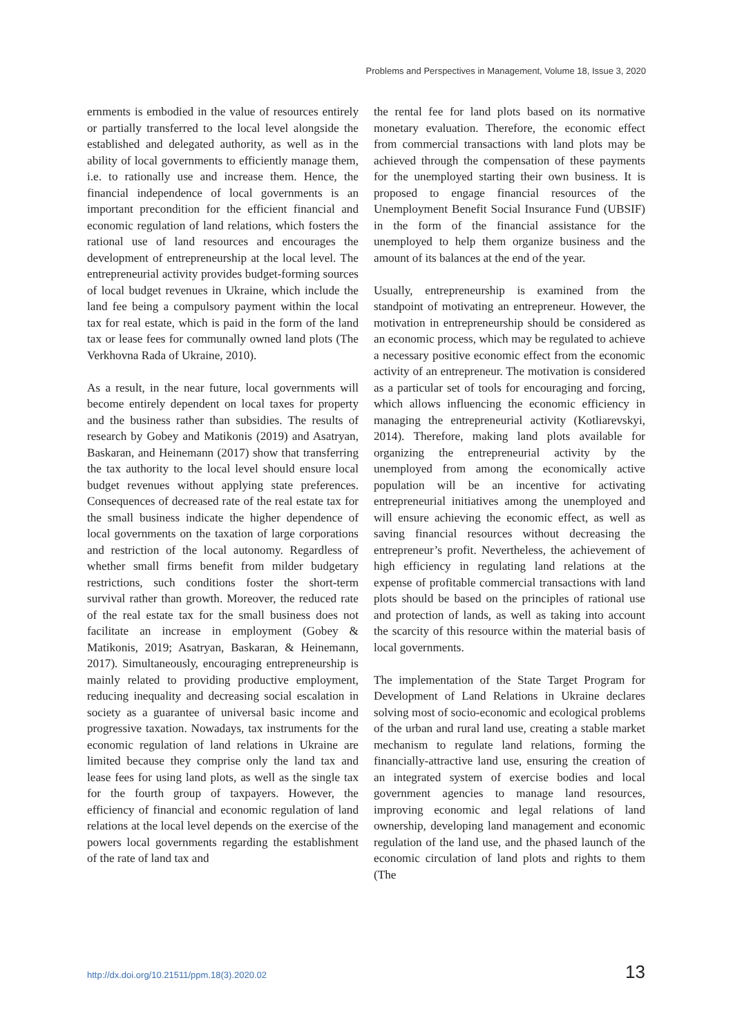Problems and Perspectives in Management, Volume 18, Issue 3, 2020
ernments is embodied in the value of resources entirely or partially transferred to the local level alongside the established and delegated authority, as well as in the ability of local governments to efficiently manage them, i.e. to rationally use and increase them. Hence, the financial independence of local governments is an important precondition for the efficient financial and economic regulation of land relations, which fosters the rational use of land resources and encourages the development of entrepreneurship at the local level. The entrepreneurial activity provides budget-forming sources of local budget revenues in Ukraine, which include the land fee being a compulsory payment within the local tax for real estate, which is paid in the form of the land tax or lease fees for communally owned land plots (The Verkhovna Rada of Ukraine, 2010).
As a result, in the near future, local governments will become entirely dependent on local taxes for property and the business rather than subsidies. The results of research by Gobey and Matikonis (2019) and Asatryan, Baskaran, and Heinemann (2017) show that transferring the tax authority to the local level should ensure local budget revenues without applying state preferences. Consequences of decreased rate of the real estate tax for the small business indicate the higher dependence of local governments on the taxation of large corporations and restriction of the local autonomy. Regardless of whether small firms benefit from milder budgetary restrictions, such conditions foster the short-term survival rather than growth. Moreover, the reduced rate of the real estate tax for the small business does not facilitate an increase in employment (Gobey & Matikonis, 2019; Asatryan, Baskaran, & Heinemann, 2017). Simultaneously, encouraging entrepreneurship is mainly related to providing productive employment, reducing inequality and decreasing social escalation in society as a guarantee of universal basic income and progressive taxation. Nowadays, tax instruments for the economic regulation of land relations in Ukraine are limited because they comprise only the land tax and lease fees for using land plots, as well as the single tax for the fourth group of taxpayers. However, the efficiency of financial and economic regulation of land relations at the local level depends on the exercise of the powers local governments regarding the establishment of the rate of land tax and
the rental fee for land plots based on its normative monetary evaluation. Therefore, the economic effect from commercial transactions with land plots may be achieved through the compensation of these payments for the unemployed starting their own business. It is proposed to engage financial resources of the Unemployment Benefit Social Insurance Fund (UBSIF) in the form of the financial assistance for the unemployed to help them organize business and the amount of its balances at the end of the year.
Usually, entrepreneurship is examined from the standpoint of motivating an entrepreneur. However, the motivation in entrepreneurship should be considered as an economic process, which may be regulated to achieve a necessary positive economic effect from the economic activity of an entrepreneur. The motivation is considered as a particular set of tools for encouraging and forcing, which allows influencing the economic efficiency in managing the entrepreneurial activity (Kotliarevskyi, 2014). Therefore, making land plots available for organizing the entrepreneurial activity by the unemployed from among the economically active population will be an incentive for activating entrepreneurial initiatives among the unemployed and will ensure achieving the economic effect, as well as saving financial resources without decreasing the entrepreneur’s profit. Nevertheless, the achievement of high efficiency in regulating land relations at the expense of profitable commercial transactions with land plots should be based on the principles of rational use and protection of lands, as well as taking into account the scarcity of this resource within the material basis of local governments.
The implementation of the State Target Program for Development of Land Relations in Ukraine declares solving most of socio-economic and ecological problems of the urban and rural land use, creating a stable market mechanism to regulate land relations, forming the financially-attractive land use, ensuring the creation of an integrated system of exercise bodies and local government agencies to manage land resources, improving economic and legal relations of land ownership, developing land management and economic regulation of the land use, and the phased launch of the economic circulation of land plots and rights to them (The
http://dx.doi.org/10.21511/ppm.18(3).2020.02 13